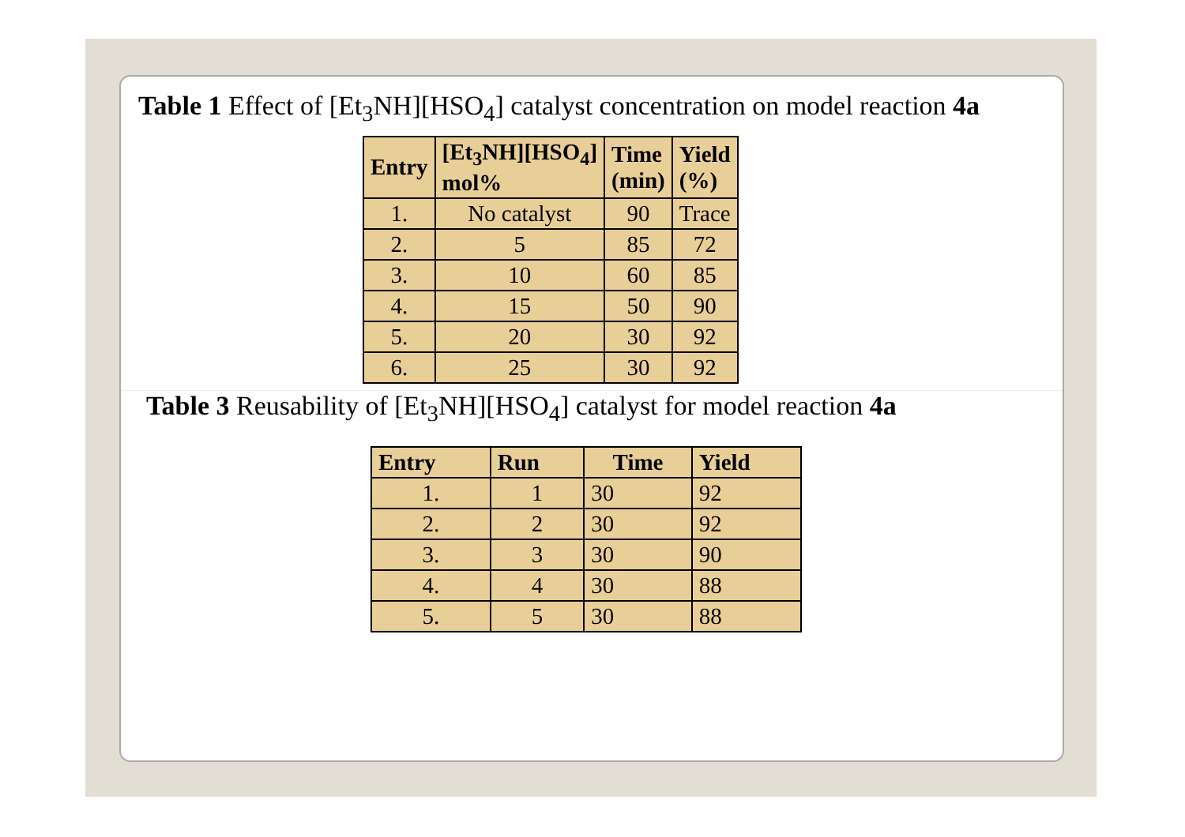Table 1 Effect of [Et<sub>3</sub>NH][HSO<sub>4</sub>] catalyst concentration on model reaction 4a
| Entry | [Et<sub>3</sub>NH][HSO<sub>4</sub>] mol% | Time (min) | Yield (%) |
| --- | --- | --- | --- |
| 1. | No catalyst | 90 | Trace |
| 2. | 5 | 85 | 72 |
| 3. | 10 | 60 | 85 |
| 4. | 15 | 50 | 90 |
| 5. | 20 | 30 | 92 |
| 6. | 25 | 30 | 92 |
Table 3 Reusability of [Et<sub>3</sub>NH][HSO<sub>4</sub>] catalyst for model reaction 4a
| Entry | Run | Time | Yield |
| --- | --- | --- | --- |
| 1. | 1 | 30 | 92 |
| 2. | 2 | 30 | 92 |
| 3. | 3 | 30 | 90 |
| 4. | 4 | 30 | 88 |
| 5. | 5 | 30 | 88 |